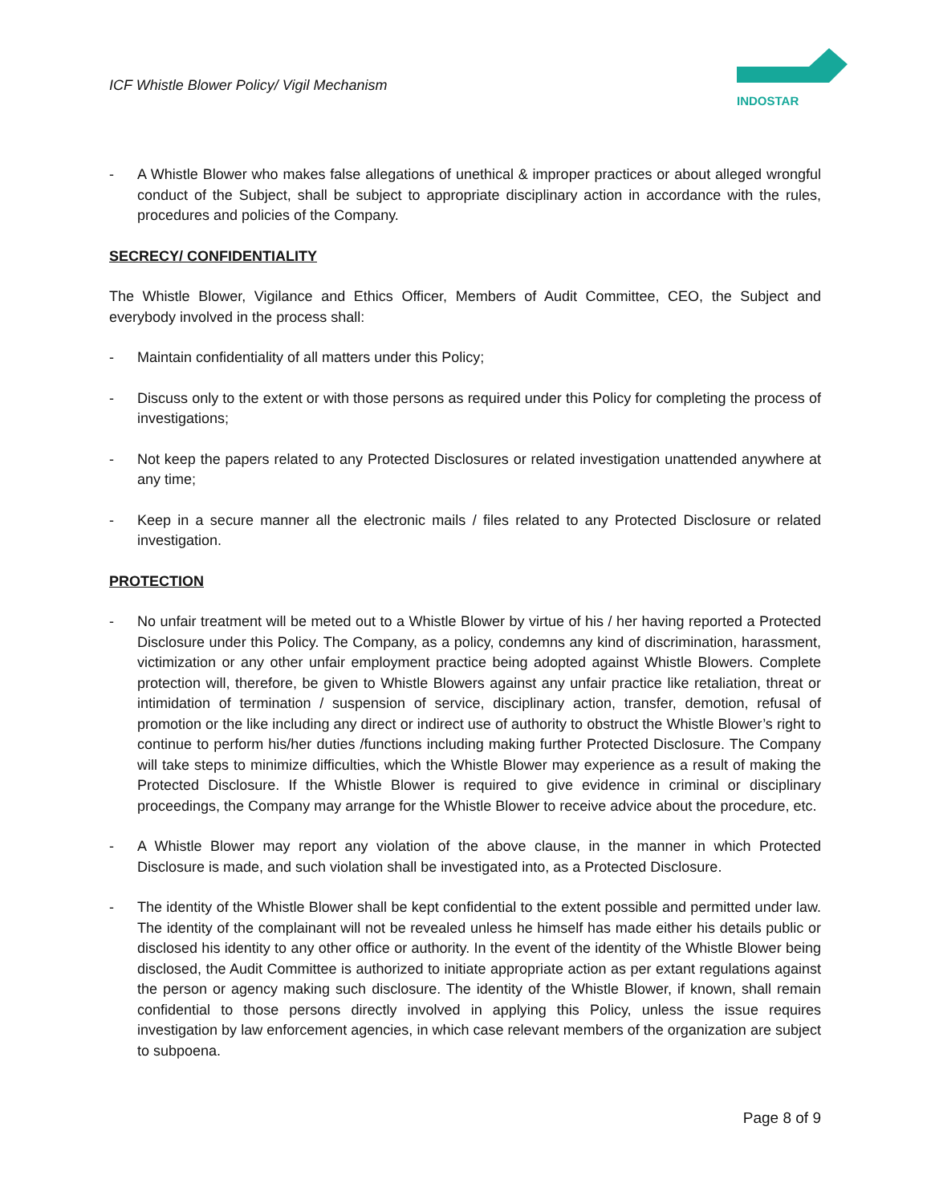ICF Whistle Blower Policy/ Vigil Mechanism
INDOSTAR
- A Whistle Blower who makes false allegations of unethical & improper practices or about alleged wrongful conduct of the Subject, shall be subject to appropriate disciplinary action in accordance with the rules, procedures and policies of the Company.
SECRECY/ CONFIDENTIALITY
The Whistle Blower, Vigilance and Ethics Officer, Members of Audit Committee, CEO, the Subject and everybody involved in the process shall:
- Maintain confidentiality of all matters under this Policy;
- Discuss only to the extent or with those persons as required under this Policy for completing the process of investigations;
- Not keep the papers related to any Protected Disclosures or related investigation unattended anywhere at any time;
- Keep in a secure manner all the electronic mails / files related to any Protected Disclosure or related investigation.
PROTECTION
- No unfair treatment will be meted out to a Whistle Blower by virtue of his / her having reported a Protected Disclosure under this Policy. The Company, as a policy, condemns any kind of discrimination, harassment, victimization or any other unfair employment practice being adopted against Whistle Blowers. Complete protection will, therefore, be given to Whistle Blowers against any unfair practice like retaliation, threat or intimidation of termination / suspension of service, disciplinary action, transfer, demotion, refusal of promotion or the like including any direct or indirect use of authority to obstruct the Whistle Blower’s right to continue to perform his/her duties /functions including making further Protected Disclosure. The Company will take steps to minimize difficulties, which the Whistle Blower may experience as a result of making the Protected Disclosure. If the Whistle Blower is required to give evidence in criminal or disciplinary proceedings, the Company may arrange for the Whistle Blower to receive advice about the procedure, etc.
- A Whistle Blower may report any violation of the above clause, in the manner in which Protected Disclosure is made, and such violation shall be investigated into, as a Protected Disclosure.
- The identity of the Whistle Blower shall be kept confidential to the extent possible and permitted under law. The identity of the complainant will not be revealed unless he himself has made either his details public or disclosed his identity to any other office or authority. In the event of the identity of the Whistle Blower being disclosed, the Audit Committee is authorized to initiate appropriate action as per extant regulations against the person or agency making such disclosure. The identity of the Whistle Blower, if known, shall remain confidential to those persons directly involved in applying this Policy, unless the issue requires investigation by law enforcement agencies, in which case relevant members of the organization are subject to subpoena.
Page 8 of 9